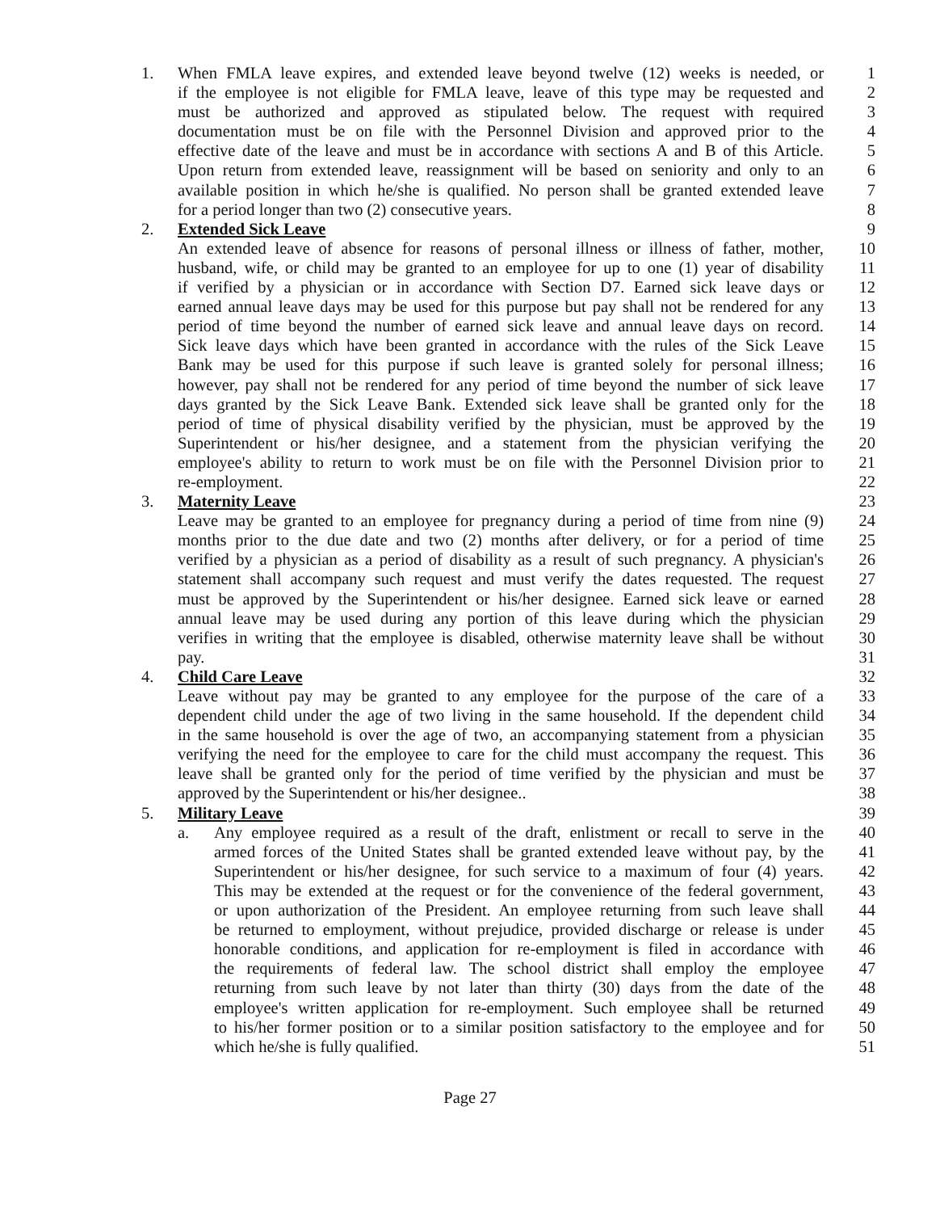1. When FMLA leave expires, and extended leave beyond twelve (12) weeks is needed, or 1
if the employee is not eligible for FMLA leave, leave of this type may be requested and 2
must be authorized and approved as stipulated below. The request with required 3
documentation must be on file with the Personnel Division and approved prior to the 4
effective date of the leave and must be in accordance with sections A and B of this Article. 5
Upon return from extended leave, reassignment will be based on seniority and only to an 6
available position in which he/she is qualified. No person shall be granted extended leave 7
for a period longer than two (2) consecutive years. 8
2. Extended Sick Leave 9
An extended leave of absence for reasons of personal illness or illness of father, mother, 10
husband, wife, or child may be granted to an employee for up to one (1) year of disability 11
if verified by a physician or in accordance with Section D7. Earned sick leave days or 12
earned annual leave days may be used for this purpose but pay shall not be rendered for any 13
period of time beyond the number of earned sick leave and annual leave days on record. 14
Sick leave days which have been granted in accordance with the rules of the Sick Leave 15
Bank may be used for this purpose if such leave is granted solely for personal illness; 16
however, pay shall not be rendered for any period of time beyond the number of sick leave 17
days granted by the Sick Leave Bank. Extended sick leave shall be granted only for the 18
period of time of physical disability verified by the physician, must be approved by the 19
Superintendent or his/her designee, and a statement from the physician verifying the 20
employee's ability to return to work must be on file with the Personnel Division prior to 21
re-employment. 22
3. Maternity Leave 23
Leave may be granted to an employee for pregnancy during a period of time from nine (9) 24
months prior to the due date and two (2) months after delivery, or for a period of time 25
verified by a physician as a period of disability as a result of such pregnancy. A physician's 26
statement shall accompany such request and must verify the dates requested. The request 27
must be approved by the Superintendent or his/her designee. Earned sick leave or earned 28
annual leave may be used during any portion of this leave during which the physician 29
verifies in writing that the employee is disabled, otherwise maternity leave shall be without 30
pay. 31
4. Child Care Leave 32
Leave without pay may be granted to any employee for the purpose of the care of a 33
dependent child under the age of two living in the same household. If the dependent child 34
in the same household is over the age of two, an accompanying statement from a physician 35
verifying the need for the employee to care for the child must accompany the request. This 36
leave shall be granted only for the period of time verified by the physician and must be 37
approved by the Superintendent or his/her designee.. 38
5. Military Leave 39
a. Any employee required as a result of the draft, enlistment or recall to serve in the 40
armed forces of the United States shall be granted extended leave without pay, by the 41
Superintendent or his/her designee, for such service to a maximum of four (4) years. 42
This may be extended at the request or for the convenience of the federal government, 43
or upon authorization of the President. An employee returning from such leave shall 44
be returned to employment, without prejudice, provided discharge or release is under 45
honorable conditions, and application for re-employment is filed in accordance with 46
the requirements of federal law. The school district shall employ the employee 47
returning from such leave by not later than thirty (30) days from the date of the 48
employee's written application for re-employment. Such employee shall be returned 49
to his/her former position or to a similar position satisfactory to the employee and for 50
which he/she is fully qualified. 51
Page 27